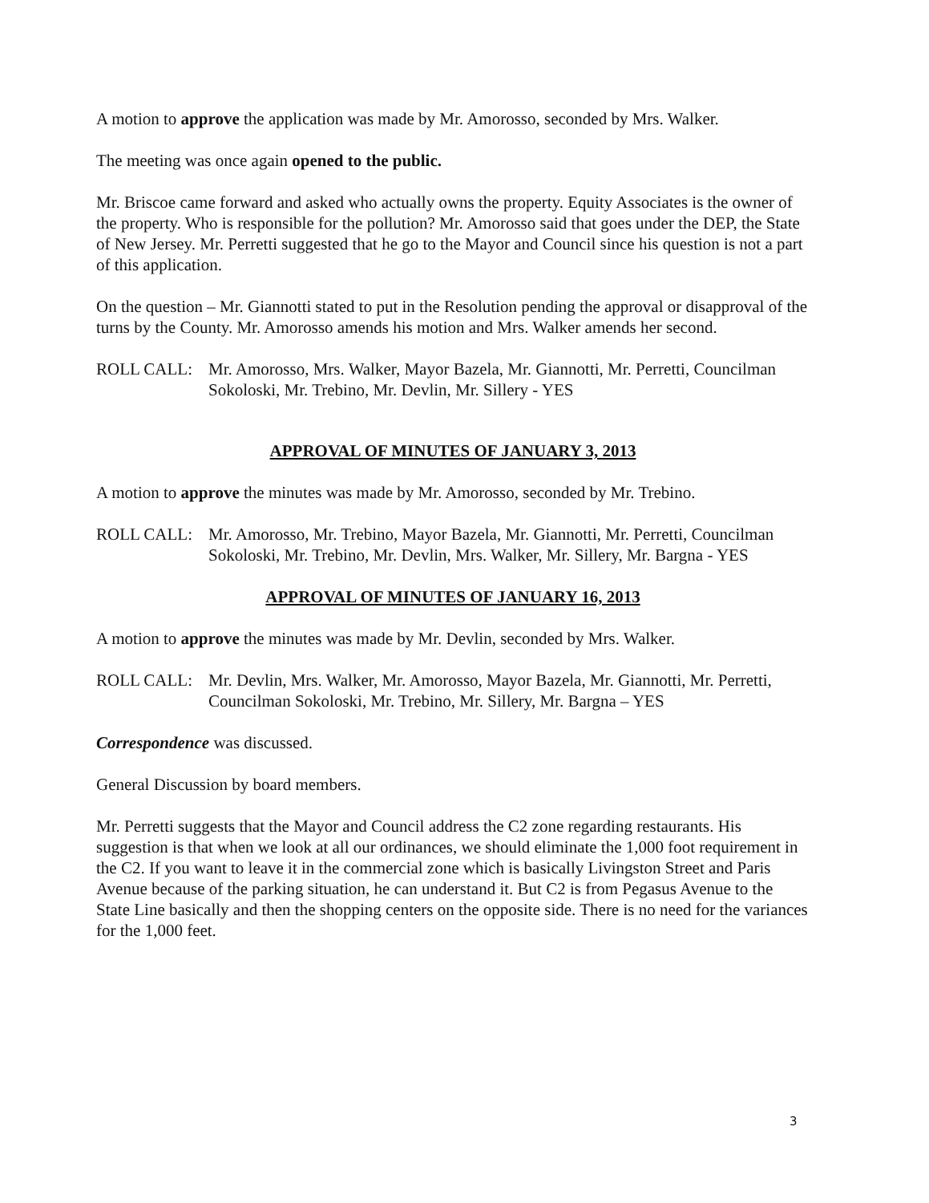A motion to approve the application was made by Mr. Amorosso, seconded by Mrs. Walker.
The meeting was once again opened to the public.
Mr. Briscoe came forward and asked who actually owns the property. Equity Associates is the owner of the property. Who is responsible for the pollution? Mr. Amorosso said that goes under the DEP, the State of New Jersey. Mr. Perretti suggested that he go to the Mayor and Council since his question is not a part of this application.
On the question – Mr. Giannotti stated to put in the Resolution pending the approval or disapproval of the turns by the County. Mr. Amorosso amends his motion and Mrs. Walker amends her second.
ROLL CALL: Mr. Amorosso, Mrs. Walker, Mayor Bazela, Mr. Giannotti, Mr. Perretti, Councilman Sokoloski, Mr. Trebino, Mr. Devlin, Mr. Sillery - YES
APPROVAL OF MINUTES OF JANUARY 3, 2013
A motion to approve the minutes was made by Mr. Amorosso, seconded by Mr. Trebino.
ROLL CALL: Mr. Amorosso, Mr. Trebino, Mayor Bazela, Mr. Giannotti, Mr. Perretti, Councilman Sokoloski, Mr. Trebino, Mr. Devlin, Mrs. Walker, Mr. Sillery, Mr. Bargna - YES
APPROVAL OF MINUTES OF JANUARY 16, 2013
A motion to approve the minutes was made by Mr. Devlin, seconded by Mrs. Walker.
ROLL CALL: Mr. Devlin, Mrs. Walker, Mr. Amorosso, Mayor Bazela, Mr. Giannotti, Mr. Perretti, Councilman Sokoloski, Mr. Trebino, Mr. Sillery, Mr. Bargna – YES
Correspondence was discussed.
General Discussion by board members.
Mr. Perretti suggests that the Mayor and Council address the C2 zone regarding restaurants. His suggestion is that when we look at all our ordinances, we should eliminate the 1,000 foot requirement in the C2. If you want to leave it in the commercial zone which is basically Livingston Street and Paris Avenue because of the parking situation, he can understand it. But C2 is from Pegasus Avenue to the State Line basically and then the shopping centers on the opposite side. There is no need for the variances for the 1,000 feet.
3